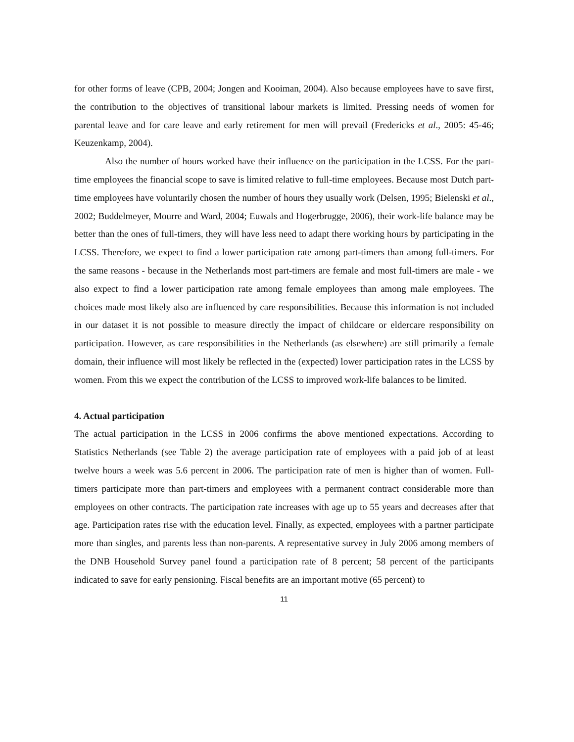for other forms of leave (CPB, 2004; Jongen and Kooiman, 2004). Also because employees have to save first, the contribution to the objectives of transitional labour markets is limited. Pressing needs of women for parental leave and for care leave and early retirement for men will prevail (Fredericks et al., 2005: 45-46; Keuzenkamp, 2004).
Also the number of hours worked have their influence on the participation in the LCSS. For the part-time employees the financial scope to save is limited relative to full-time employees. Because most Dutch part-time employees have voluntarily chosen the number of hours they usually work (Delsen, 1995; Bielenski et al., 2002; Buddelmeyer, Mourre and Ward, 2004; Euwals and Hogerbrugge, 2006), their work-life balance may be better than the ones of full-timers, they will have less need to adapt there working hours by participating in the LCSS. Therefore, we expect to find a lower participation rate among part-timers than among full-timers. For the same reasons - because in the Netherlands most part-timers are female and most full-timers are male - we also expect to find a lower participation rate among female employees than among male employees. The choices made most likely also are influenced by care responsibilities. Because this information is not included in our dataset it is not possible to measure directly the impact of childcare or eldercare responsibility on participation. However, as care responsibilities in the Netherlands (as elsewhere) are still primarily a female domain, their influence will most likely be reflected in the (expected) lower participation rates in the LCSS by women. From this we expect the contribution of the LCSS to improved work-life balances to be limited.
4. Actual participation
The actual participation in the LCSS in 2006 confirms the above mentioned expectations. According to Statistics Netherlands (see Table 2) the average participation rate of employees with a paid job of at least twelve hours a week was 5.6 percent in 2006. The participation rate of men is higher than of women. Full-timers participate more than part-timers and employees with a permanent contract considerable more than employees on other contracts. The participation rate increases with age up to 55 years and decreases after that age. Participation rates rise with the education level. Finally, as expected, employees with a partner participate more than singles, and parents less than non-parents. A representative survey in July 2006 among members of the DNB Household Survey panel found a participation rate of 8 percent; 58 percent of the participants indicated to save for early pensioning. Fiscal benefits are an important motive (65 percent) to
11